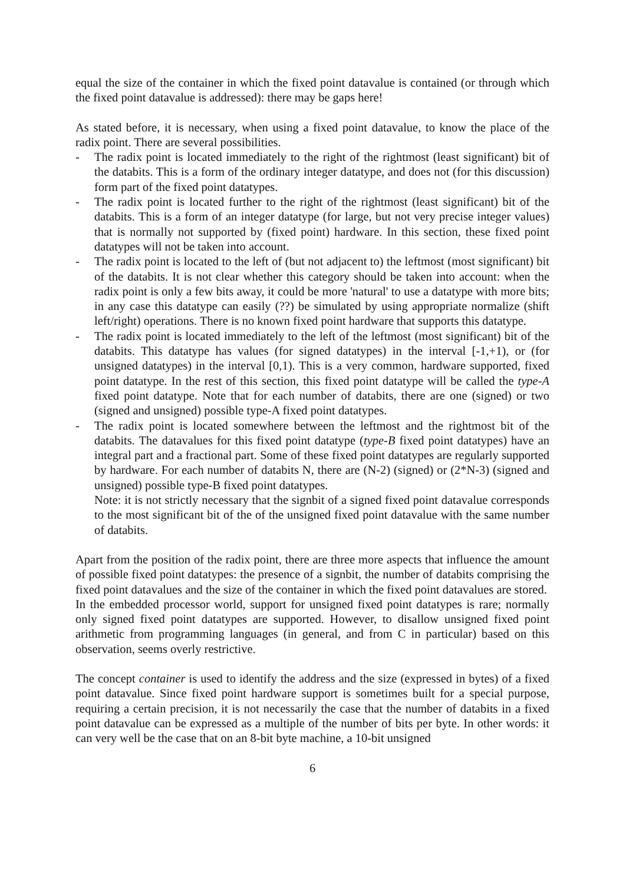equal the size of the container in which the fixed point datavalue is contained (or through which the fixed point datavalue is addressed): there may be gaps here!
As stated before, it is necessary, when using a fixed point datavalue, to know the place of the radix point. There are several possibilities.
- The radix point is located immediately to the right of the rightmost (least significant) bit of the databits. This is a form of the ordinary integer datatype, and does not (for this discussion) form part of the fixed point datatypes.
- The radix point is located further to the right of the rightmost (least significant) bit of the databits. This is a form of an integer datatype (for large, but not very precise integer values) that is normally not supported by (fixed point) hardware. In this section, these fixed point datatypes will not be taken into account.
- The radix point is located to the left of (but not adjacent to) the leftmost (most significant) bit of the databits. It is not clear whether this category should be taken into account: when the radix point is only a few bits away, it could be more 'natural' to use a datatype with more bits; in any case this datatype can easily (??) be simulated by using appropriate normalize (shift left/right) operations. There is no known fixed point hardware that supports this datatype.
- The radix point is located immediately to the left of the leftmost (most significant) bit of the databits. This datatype has values (for signed datatypes) in the interval [-1,+1), or (for unsigned datatypes) in the interval [0,1). This is a very common, hardware supported, fixed point datatype. In the rest of this section, this fixed point datatype will be called the type-A fixed point datatype. Note that for each number of databits, there are one (signed) or two (signed and unsigned) possible type-A fixed point datatypes.
- The radix point is located somewhere between the leftmost and the rightmost bit of the databits. The datavalues for this fixed point datatype (type-B fixed point datatypes) have an integral part and a fractional part. Some of these fixed point datatypes are regularly supported by hardware. For each number of databits N, there are (N-2) (signed) or (2*N-3) (signed and unsigned) possible type-B fixed point datatypes.
Note: it is not strictly necessary that the signbit of a signed fixed point datavalue corresponds to the most significant bit of the of the unsigned fixed point datavalue with the same number of databits.
Apart from the position of the radix point, there are three more aspects that influence the amount of possible fixed point datatypes: the presence of a signbit, the number of databits comprising the fixed point datavalues and the size of the container in which the fixed point datavalues are stored.
In the embedded processor world, support for unsigned fixed point datatypes is rare; normally only signed fixed point datatypes are supported. However, to disallow unsigned fixed point arithmetic from programming languages (in general, and from C in particular) based on this observation, seems overly restrictive.
The concept container is used to identify the address and the size (expressed in bytes) of a fixed point datavalue. Since fixed point hardware support is sometimes built for a special purpose, requiring a certain precision, it is not necessarily the case that the number of databits in a fixed point datavalue can be expressed as a multiple of the number of bits per byte. In other words: it can very well be the case that on an 8-bit byte machine, a 10-bit unsigned
6